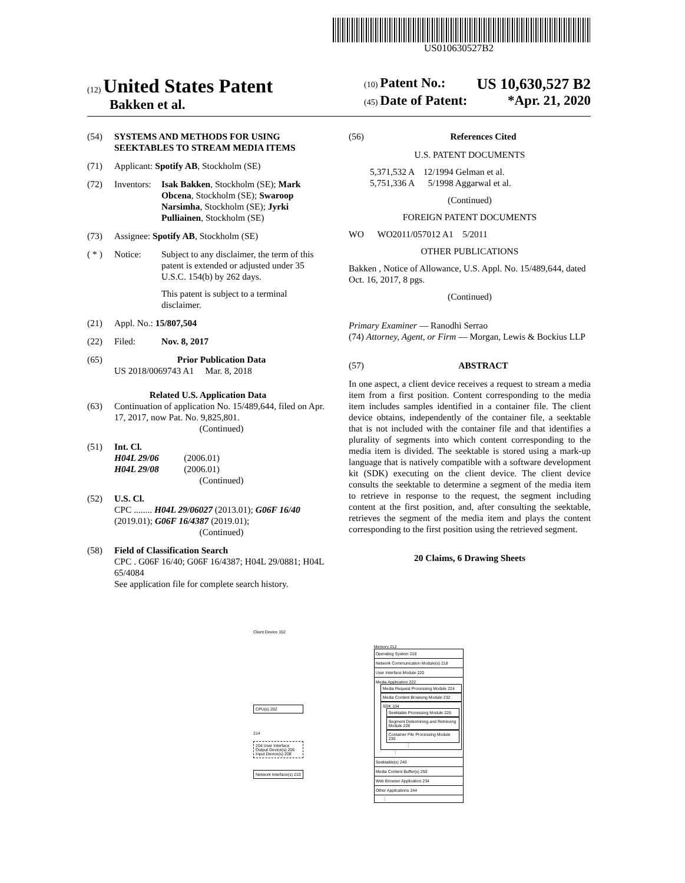US010630527B2
(12) United States Patent
Bakken et al.
(10) Patent No.: US 10,630,527 B2
(45) Date of Patent: *Apr. 21, 2020
(54) SYSTEMS AND METHODS FOR USING SEEKTABLES TO STREAM MEDIA ITEMS
(71) Applicant: Spotify AB, Stockholm (SE)
(72) Inventors: Isak Bakken, Stockholm (SE); Mark Obcena, Stockholm (SE); Swaroop Narsimha, Stockholm (SE); Jyrki Pulliainen, Stockholm (SE)
(73) Assignee: Spotify AB, Stockholm (SE)
( * ) Notice: Subject to any disclaimer, the term of this patent is extended or adjusted under 35 U.S.C. 154(b) by 262 days.
This patent is subject to a terminal disclaimer.
(21) Appl. No.: 15/807,504
(22) Filed: Nov. 8, 2017
(65) Prior Publication Data
US 2018/0069743 A1 Mar. 8, 2018
Related U.S. Application Data
(63) Continuation of application No. 15/489,644, filed on Apr. 17, 2017, now Pat. No. 9,825,801.
(Continued)
(51) Int. Cl.
H04L 29/06 (2006.01)
H04L 29/08 (2006.01)
(Continued)
(52) U.S. Cl.
CPC ........ H04L 29/06027 (2013.01); G06F 16/40 (2019.01); G06F 16/4387 (2019.01);
(Continued)
(58) Field of Classification Search
CPC . G06F 16/40; G06F 16/4387; H04L 29/0881; H04L 65/4084
See application file for complete search history.
(56) References Cited
U.S. PATENT DOCUMENTS
5,371,532 A 12/1994 Gelman et al.
5,751,336 A 5/1998 Aggarwal et al.
(Continued)
FOREIGN PATENT DOCUMENTS
WO WO2011/057012 A1 5/2011
OTHER PUBLICATIONS
Bakken , Notice of Allowance, U.S. Appl. No. 15/489,644, dated Oct. 16, 2017, 8 pgs.
(Continued)
Primary Examiner — Ranodhi Serrao
(74) Attorney, Agent, or Firm — Morgan, Lewis & Bockius LLP
(57) ABSTRACT
In one aspect, a client device receives a request to stream a media item from a first position. Content corresponding to the media item includes samples identified in a container file. The client device obtains, independently of the container file, a seektable that is not included with the container file and that identifies a plurality of segments into which content corresponding to the media item is divided. The seektable is stored using a mark-up language that is natively compatible with a software development kit (SDK) executing on the client device. The client device consults the seektable to determine a segment of the media item to retrieve in response to the request, the segment including content at the first position, and, after consulting the seektable, retrieves the segment of the media item and plays the content corresponding to the first position using the retrieved segment.
20 Claims, 6 Drawing Sheets
Client Device 102
CPU(s) 202
214
204 User Interface
Output Device(s) 206
Input Device(s) 208
Network Interface(s) 210
Memory 212
Operating System 216
Network Communication Module(s) 218
User Interface Module 220
Media Application 222
Media Request Processing Module 224
Media Content Browsing Module 232
SDK 104
Seektable Processing Module 226
Segment Determining and Retrieving Module 228
Container File Processing Module 230
⋮
⋮
Seektable(s) 240
Media Content Buffer(s) 250
Web Browser Application 234
Other Applications 244
⋮